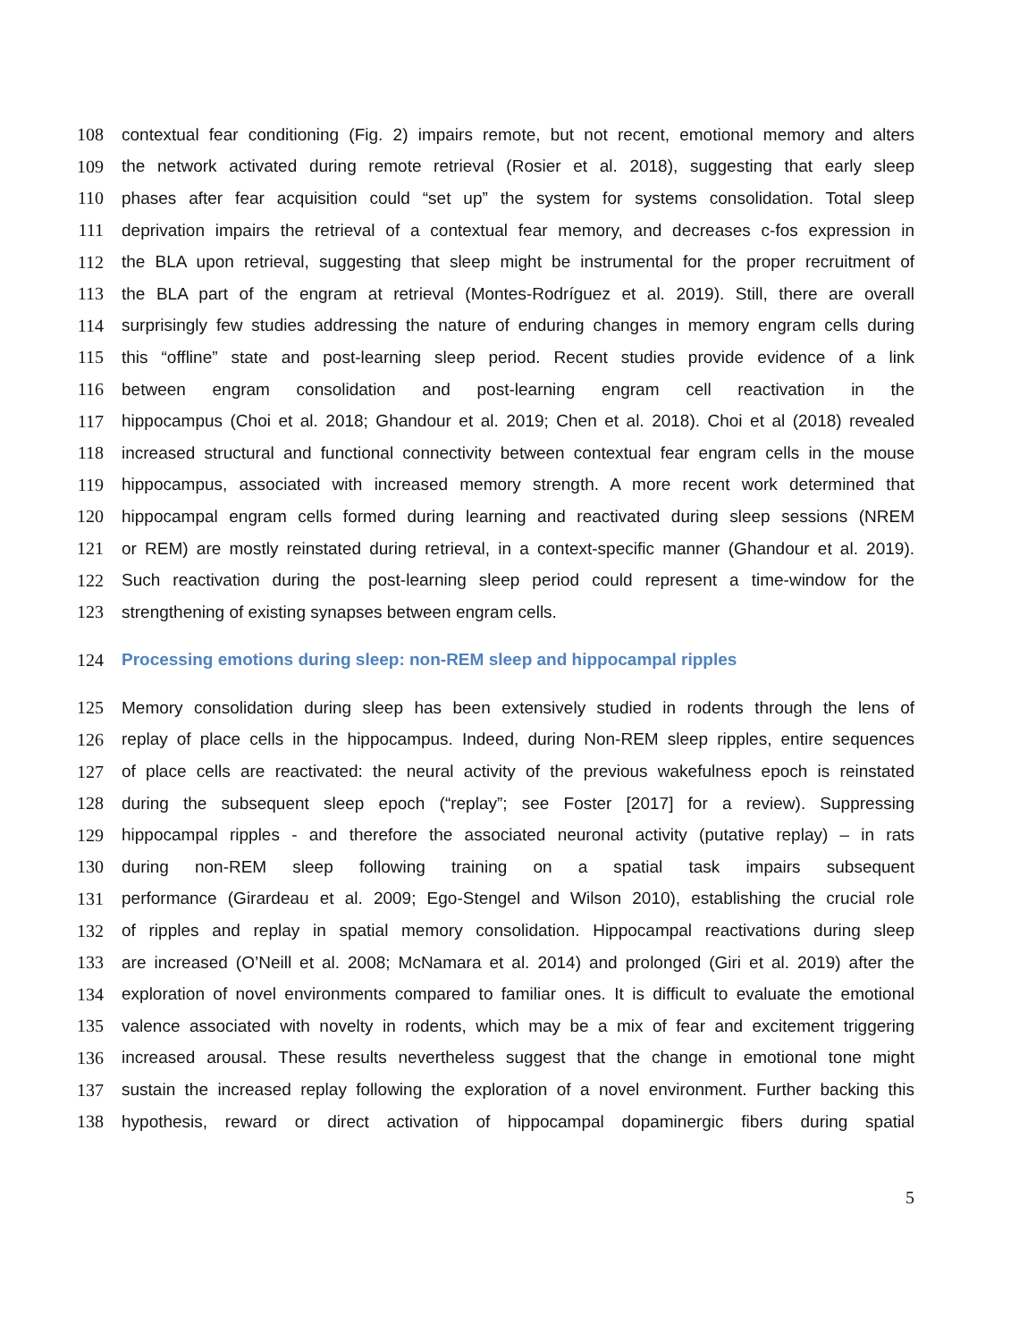108 contextual fear conditioning (Fig. 2) impairs remote, but not recent, emotional memory and alters
109 the network activated during remote retrieval (Rosier et al. 2018), suggesting that early sleep
110 phases after fear acquisition could “set up” the system for systems consolidation. Total sleep
111 deprivation impairs the retrieval of a contextual fear memory, and decreases c-fos expression in
112 the BLA upon retrieval, suggesting that sleep might be instrumental for the proper recruitment of
113 the BLA part of the engram at retrieval (Montes-Rodríguez et al. 2019). Still, there are overall
114 surprisingly few studies addressing the nature of enduring changes in memory engram cells during
115 this “offline” state and post-learning sleep period. Recent studies provide evidence of a link
116 between engram consolidation and post-learning engram cell reactivation in the
117 hippocampus (Choi et al. 2018; Ghandour et al. 2019; Chen et al. 2018). Choi et al (2018) revealed
118 increased structural and functional connectivity between contextual fear engram cells in the mouse
119 hippocampus, associated with increased memory strength. A more recent work determined that
120 hippocampal engram cells formed during learning and reactivated during sleep sessions (NREM
121 or REM) are mostly reinstated during retrieval, in a context-specific manner (Ghandour et al. 2019).
122 Such reactivation during the post-learning sleep period could represent a time-window for the
123 strengthening of existing synapses between engram cells.
124 Processing emotions during sleep: non-REM sleep and hippocampal ripples
125 Memory consolidation during sleep has been extensively studied in rodents through the lens of
126 replay of place cells in the hippocampus. Indeed, during Non-REM sleep ripples, entire sequences
127 of place cells are reactivated: the neural activity of the previous wakefulness epoch is reinstated
128 during the subsequent sleep epoch (“replay”; see Foster [2017] for a review). Suppressing
129 hippocampal ripples - and therefore the associated neuronal activity (putative replay) – in rats
130 during non-REM sleep following training on a spatial task impairs subsequent
131 performance (Girardeau et al. 2009; Ego-Stengel and Wilson 2010), establishing the crucial role
132 of ripples and replay in spatial memory consolidation. Hippocampal reactivations during sleep
133 are increased (O’Neill et al. 2008; McNamara et al. 2014) and prolonged (Giri et al. 2019) after the
134 exploration of novel environments compared to familiar ones. It is difficult to evaluate the emotional
135 valence associated with novelty in rodents, which may be a mix of fear and excitement triggering
136 increased arousal. These results nevertheless suggest that the change in emotional tone might
137 sustain the increased replay following the exploration of a novel environment. Further backing this
138 hypothesis, reward or direct activation of hippocampal dopaminergic fibers during spatial
5